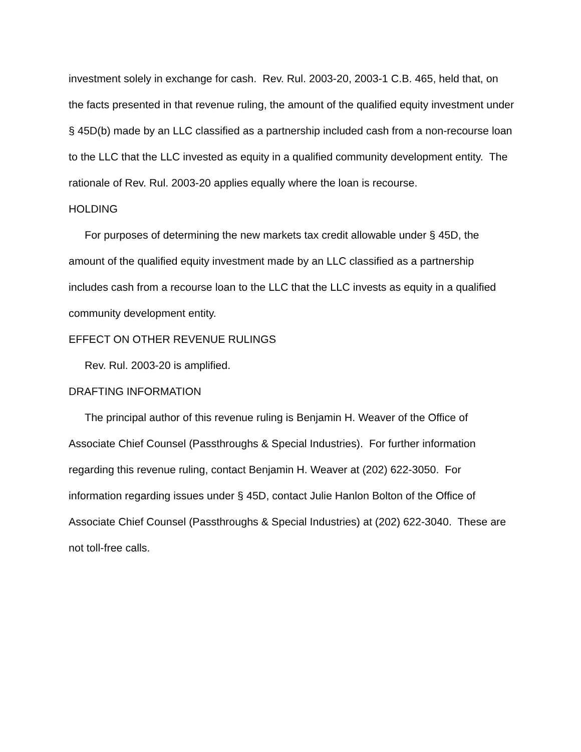investment solely in exchange for cash. Rev. Rul. 2003-20, 2003-1 C.B. 465, held that, on the facts presented in that revenue ruling, the amount of the qualified equity investment under § 45D(b) made by an LLC classified as a partnership included cash from a non-recourse loan to the LLC that the LLC invested as equity in a qualified community development entity. The rationale of Rev. Rul. 2003-20 applies equally where the loan is recourse.
HOLDING
For purposes of determining the new markets tax credit allowable under § 45D, the amount of the qualified equity investment made by an LLC classified as a partnership includes cash from a recourse loan to the LLC that the LLC invests as equity in a qualified community development entity.
EFFECT ON OTHER REVENUE RULINGS
Rev. Rul. 2003-20 is amplified.
DRAFTING INFORMATION
The principal author of this revenue ruling is Benjamin H. Weaver of the Office of Associate Chief Counsel (Passthroughs & Special Industries). For further information regarding this revenue ruling, contact Benjamin H. Weaver at (202) 622-3050. For information regarding issues under § 45D, contact Julie Hanlon Bolton of the Office of Associate Chief Counsel (Passthroughs & Special Industries) at (202) 622-3040. These are not toll-free calls.